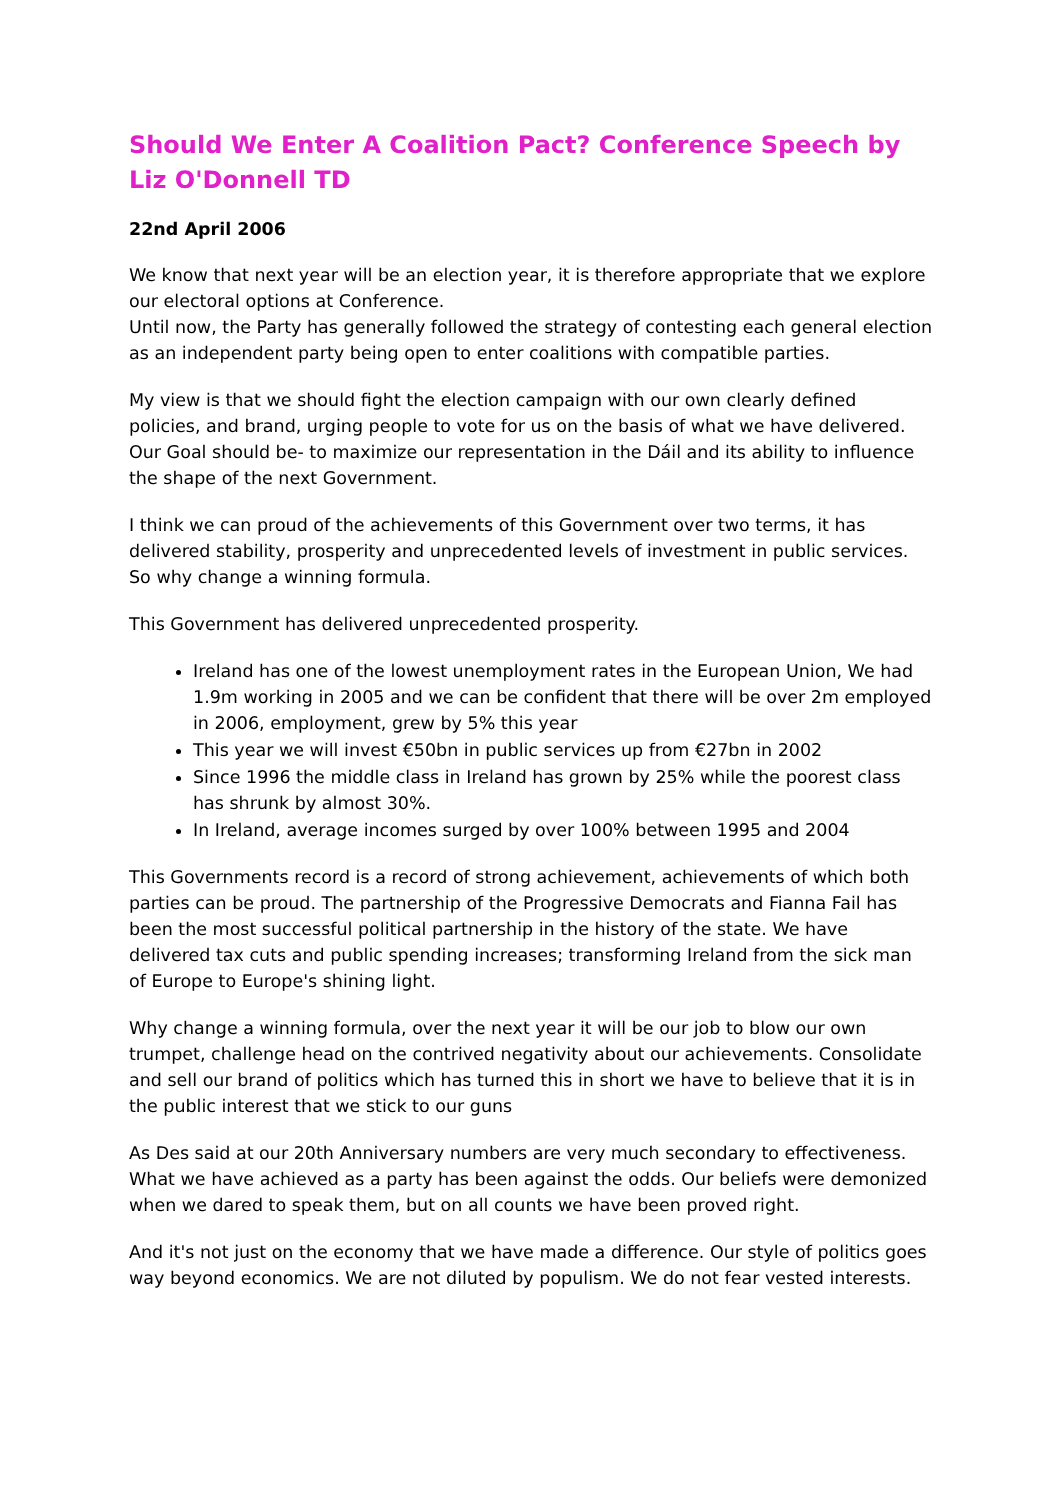Should We Enter A Coalition Pact? Conference Speech by Liz O'Donnell TD
22nd April 2006
We know that next year will be an election year, it is therefore appropriate that we explore our electoral options at Conference.
Until now, the Party has generally followed the strategy of contesting each general election as an independent party being open to enter coalitions with compatible parties.
My view is that we should fight the election campaign with our own clearly defined policies, and brand, urging people to vote for us on the basis of what we have delivered. Our Goal should be- to maximize our representation in the Dáil and its ability to influence the shape of the next Government.
I think we can proud of the achievements of this Government over two terms, it has delivered stability, prosperity and unprecedented levels of investment in public services. So why change a winning formula.
This Government has delivered unprecedented prosperity.
Ireland has one of the lowest unemployment rates in the European Union, We had 1.9m working in 2005 and we can be confident that there will be over 2m employed in 2006, employment, grew by 5% this year
This year we will invest €50bn in public services up from €27bn in 2002
Since 1996 the middle class in Ireland has grown by 25% while the poorest class has shrunk by almost 30%.
In Ireland, average incomes surged by over 100% between 1995 and 2004
This Governments record is a record of strong achievement, achievements of which both parties can be proud. The partnership of the Progressive Democrats and Fianna Fail has been the most successful political partnership in the history of the state. We have delivered tax cuts and public spending increases; transforming Ireland from the sick man of Europe to Europe's shining light.
Why change a winning formula, over the next year it will be our job to blow our own trumpet, challenge head on the contrived negativity about our achievements. Consolidate and sell our brand of politics which has turned this in short we have to believe that it is in the public interest that we stick to our guns
As Des said at our 20th Anniversary numbers are very much secondary to effectiveness. What we have achieved as a party has been against the odds. Our beliefs were demonized when we dared to speak them, but on all counts we have been proved right.
And it's not just on the economy that we have made a difference. Our style of politics goes way beyond economics. We are not diluted by populism. We do not fear vested interests.